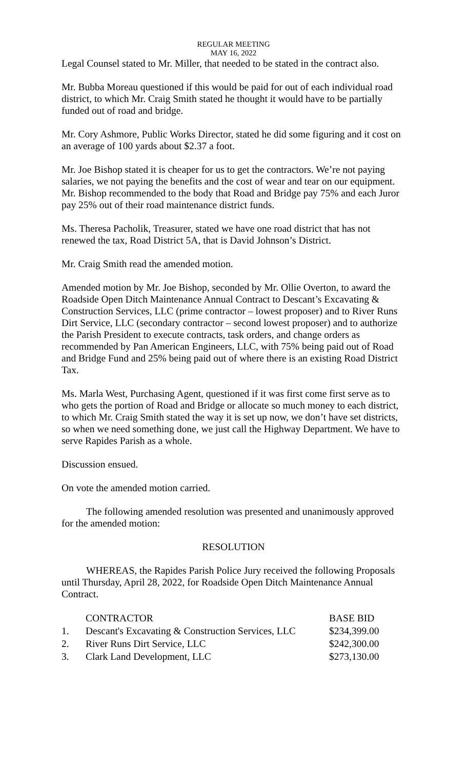REGULAR MEETING
MAY 16, 2022
Legal Counsel stated to Mr. Miller, that needed to be stated in the contract also.
Mr. Bubba Moreau questioned if this would be paid for out of each individual road district, to which Mr. Craig Smith stated he thought it would have to be partially funded out of road and bridge.
Mr. Cory Ashmore, Public Works Director, stated he did some figuring and it cost on an average of 100 yards about $2.37 a foot.
Mr. Joe Bishop stated it is cheaper for us to get the contractors. We’re not paying salaries, we not paying the benefits and the cost of wear and tear on our equipment. Mr. Bishop recommended to the body that Road and Bridge pay 75% and each Juror pay 25% out of their road maintenance district funds.
Ms. Theresa Pacholik, Treasurer, stated we have one road district that has not renewed the tax, Road District 5A, that is David Johnson’s District.
Mr. Craig Smith read the amended motion.
Amended motion by Mr. Joe Bishop, seconded by Mr. Ollie Overton, to award the Roadside Open Ditch Maintenance Annual Contract to Descant’s Excavating & Construction Services, LLC (prime contractor – lowest proposer) and to River Runs Dirt Service, LLC (secondary contractor – second lowest proposer) and to authorize the Parish President to execute contracts, task orders, and change orders as recommended by Pan American Engineers, LLC, with 75% being paid out of Road and Bridge Fund and 25% being paid out of where there is an existing Road District Tax.
Ms. Marla West, Purchasing Agent, questioned if it was first come first serve as to who gets the portion of Road and Bridge or allocate so much money to each district, to which Mr. Craig Smith stated the way it is set up now, we don’t have set districts, so when we need something done, we just call the Highway Department. We have to serve Rapides Parish as a whole.
Discussion ensued.
On vote the amended motion carried.
The following amended resolution was presented and unanimously approved for the amended motion:
RESOLUTION
WHEREAS, the Rapides Parish Police Jury received the following Proposals until Thursday, April 28, 2022, for Roadside Open Ditch Maintenance Annual Contract.
| | CONTRACTOR | BASE BID |
| --- | --- | --- |
| 1. | Descant's Excavating & Construction Services, LLC | $234,399.00 |
| 2. | River Runs Dirt Service, LLC | $242,300.00 |
| 3. | Clark Land Development, LLC | $273,130.00 |